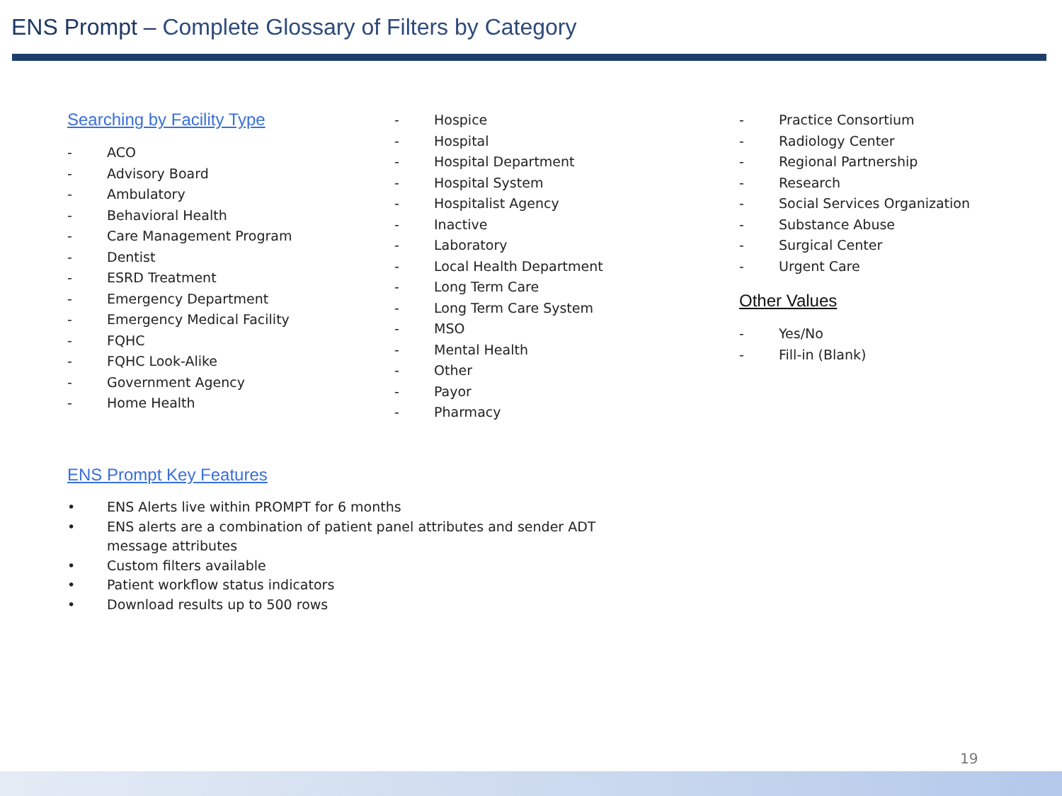ENS Prompt – Complete Glossary of Filters by Category
Searching by Facility Type
- ACO
- Advisory Board
- Ambulatory
- Behavioral Health
- Care Management Program
- Dentist
- ESRD Treatment
- Emergency Department
- Emergency Medical Facility
- FQHC
- FQHC Look-Alike
- Government Agency
- Home Health
- Hospice
- Hospital
- Hospital Department
- Hospital System
- Hospitalist Agency
- Inactive
- Laboratory
- Local Health Department
- Long Term Care
- Long Term Care System
- MSO
- Mental Health
- Other
- Payor
- Pharmacy
- Practice Consortium
- Radiology Center
- Regional Partnership
- Research
- Social Services Organization
- Substance Abuse
- Surgical Center
- Urgent Care
Other Values
- Yes/No
- Fill-in (Blank)
ENS Prompt Key Features
• ENS Alerts live within PROMPT for 6 months
• ENS alerts are a combination of patient panel attributes and sender ADT message attributes
• Custom filters available
• Patient workflow status indicators
• Download results up to 500 rows
19